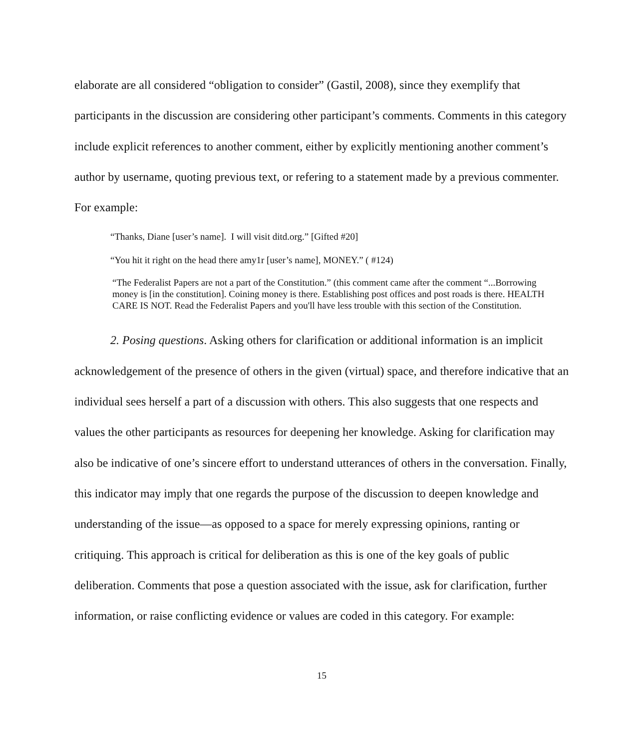elaborate are all considered “obligation to consider” (Gastil, 2008), since they exemplify that participants in the discussion are considering other participant’s comments. Comments in this category include explicit references to another comment, either by explicitly mentioning another comment’s author by username, quoting previous text, or refering to a statement made by a previous commenter. For example:
“Thanks, Diane [user’s name]. I will visit ditd.org.” [Gifted #20]
“You hit it right on the head there amy1r [user’s name], MONEY.” ( #124)
“The Federalist Papers are not a part of the Constitution.” (this comment came after the comment “...Borrowing money is [in the constitution]. Coining money is there. Establishing post offices and post roads is there. HEALTH CARE IS NOT. Read the Federalist Papers and you'll have less trouble with this section of the Constitution.
2. Posing questions. Asking others for clarification or additional information is an implicit acknowledgement of the presence of others in the given (virtual) space, and therefore indicative that an individual sees herself a part of a discussion with others. This also suggests that one respects and values the other participants as resources for deepening her knowledge. Asking for clarification may also be indicative of one’s sincere effort to understand utterances of others in the conversation. Finally, this indicator may imply that one regards the purpose of the discussion to deepen knowledge and understanding of the issue—as opposed to a space for merely expressing opinions, ranting or critiquing. This approach is critical for deliberation as this is one of the key goals of public deliberation. Comments that pose a question associated with the issue, ask for clarification, further information, or raise conflicting evidence or values are coded in this category. For example:
15